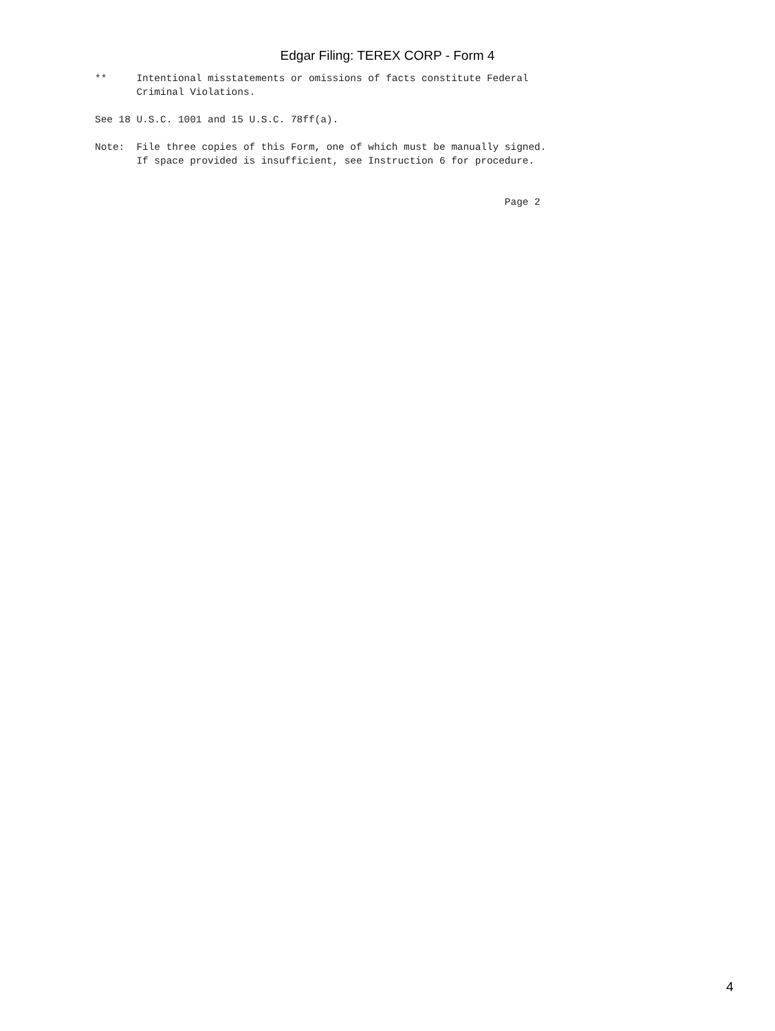Edgar Filing: TEREX CORP - Form 4
**     Intentional misstatements or omissions of facts constitute Federal
       Criminal Violations.

See 18 U.S.C. 1001 and 15 U.S.C. 78ff(a).

Note:  File three copies of this Form, one of which must be manually signed.
       If space provided is insufficient, see Instruction 6 for procedure.


                                                                     Page 2
4